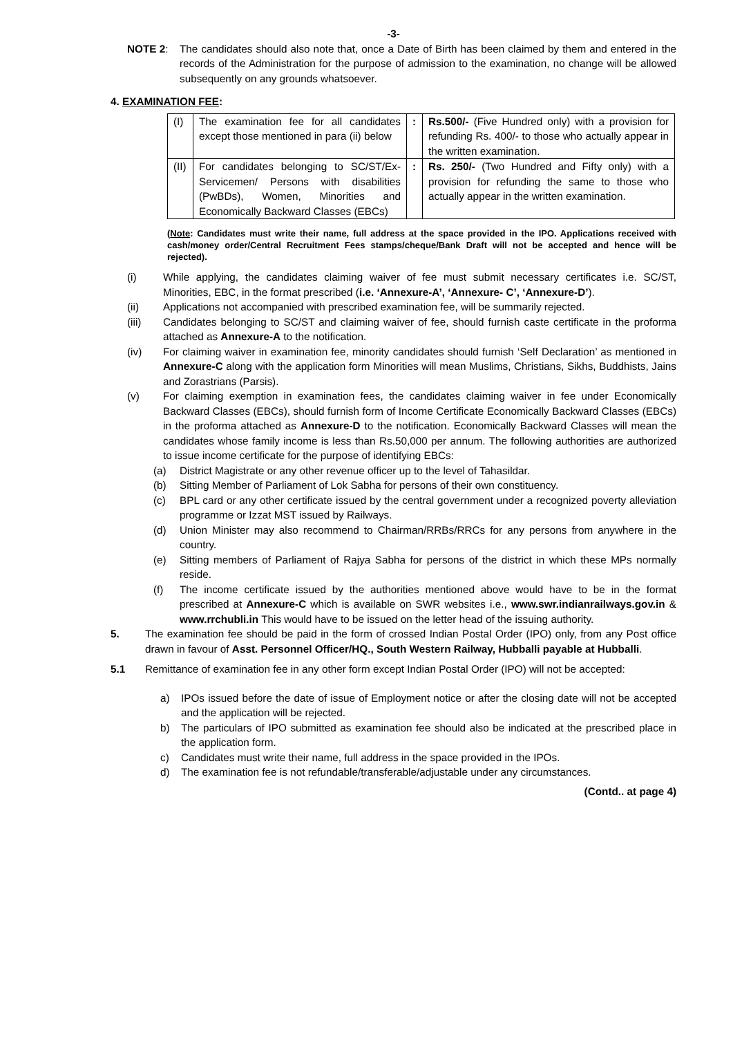-3-
NOTE 2: The candidates should also note that, once a Date of Birth has been claimed by them and entered in the records of the Administration for the purpose of admission to the examination, no change will be allowed subsequently on any grounds whatsoever.
4. EXAMINATION FEE:
| (I) | The examination fee for all candidates except those mentioned in para (ii) below | : | Rs.500/- (Five Hundred only) with a provision for refunding Rs. 400/- to those who actually appear in the written examination. |
| (II) | For candidates belonging to SC/ST/Ex-Servicemen/ Persons with disabilities (PwBDs), Women, Minorities and Economically Backward Classes (EBCs) | : | Rs. 250/- (Two Hundred and Fifty only) with a provision for refunding the same to those who actually appear in the written examination. |
(Note: Candidates must write their name, full address at the space provided in the IPO. Applications received with cash/money order/Central Recruitment Fees stamps/cheque/Bank Draft will not be accepted and hence will be rejected).
(i) While applying, the candidates claiming waiver of fee must submit necessary certificates i.e. SC/ST, Minorities, EBC, in the format prescribed (i.e. ‘Annexure-A’, ‘Annexure- C’, ‘Annexure-D’).
(ii) Applications not accompanied with prescribed examination fee, will be summarily rejected.
(iii) Candidates belonging to SC/ST and claiming waiver of fee, should furnish caste certificate in the proforma attached as Annexure-A to the notification.
(iv) For claiming waiver in examination fee, minority candidates should furnish ‘Self Declaration’ as mentioned in Annexure-C along with the application form Minorities will mean Muslims, Christians, Sikhs, Buddhists, Jains and Zorastrians (Parsis).
(v) For claiming exemption in examination fees, the candidates claiming waiver in fee under Economically Backward Classes (EBCs), should furnish form of Income Certificate Economically Backward Classes (EBCs) in the proforma attached as Annexure-D to the notification. Economically Backward Classes will mean the candidates whose family income is less than Rs.50,000 per annum. The following authorities are authorized to issue income certificate for the purpose of identifying EBCs:
(a) District Magistrate or any other revenue officer up to the level of Tahasildar.
(b) Sitting Member of Parliament of Lok Sabha for persons of their own constituency.
(c) BPL card or any other certificate issued by the central government under a recognized poverty alleviation programme or Izzat MST issued by Railways.
(d) Union Minister may also recommend to Chairman/RRBs/RRCs for any persons from anywhere in the country.
(e) Sitting members of Parliament of Rajya Sabha for persons of the district in which these MPs normally reside.
(f) The income certificate issued by the authorities mentioned above would have to be in the format prescribed at Annexure-C which is available on SWR websites i.e., www.swr.indianrailways.gov.in & www.rrchubli.in This would have to be issued on the letter head of the issuing authority.
5. The examination fee should be paid in the form of crossed Indian Postal Order (IPO) only, from any Post office drawn in favour of Asst. Personnel Officer/HQ., South Western Railway, Hubballi payable at Hubballi.
5.1 Remittance of examination fee in any other form except Indian Postal Order (IPO) will not be accepted:
a) IPOs issued before the date of issue of Employment notice or after the closing date will not be accepted and the application will be rejected.
b) The particulars of IPO submitted as examination fee should also be indicated at the prescribed place in the application form.
c) Candidates must write their name, full address in the space provided in the IPOs.
d) The examination fee is not refundable/transferable/adjustable under any circumstances.
(Contd.. at page 4)